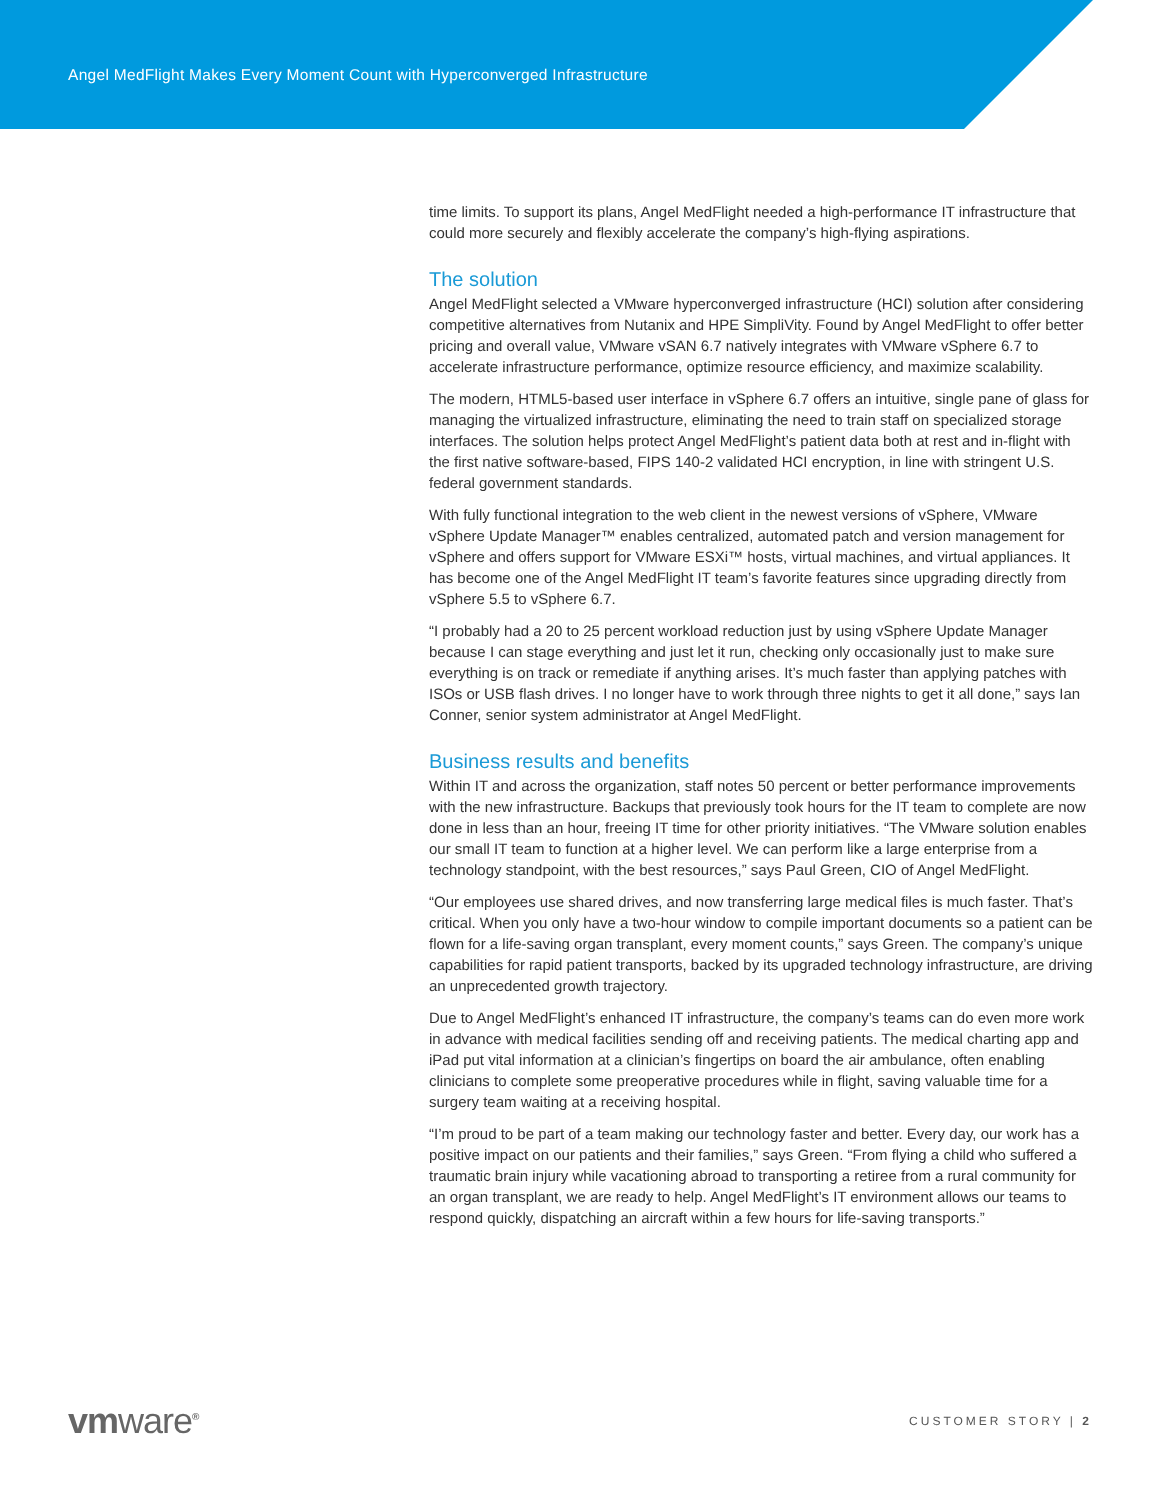Angel MedFlight Makes Every Moment Count with Hyperconverged Infrastructure
time limits. To support its plans, Angel MedFlight needed a high-performance IT infrastructure that could more securely and flexibly accelerate the company’s high-flying aspirations.
The solution
Angel MedFlight selected a VMware hyperconverged infrastructure (HCI) solution after considering competitive alternatives from Nutanix and HPE SimpliVity. Found by Angel MedFlight to offer better pricing and overall value, VMware vSAN 6.7 natively integrates with VMware vSphere 6.7 to accelerate infrastructure performance, optimize resource efficiency, and maximize scalability.
The modern, HTML5-based user interface in vSphere 6.7 offers an intuitive, single pane of glass for managing the virtualized infrastructure, eliminating the need to train staff on specialized storage interfaces. The solution helps protect Angel MedFlight’s patient data both at rest and in-flight with the first native software-based, FIPS 140-2 validated HCI encryption, in line with stringent U.S. federal government standards.
With fully functional integration to the web client in the newest versions of vSphere, VMware vSphere Update Manager™ enables centralized, automated patch and version management for vSphere and offers support for VMware ESXi™ hosts, virtual machines, and virtual appliances. It has become one of the Angel MedFlight IT team’s favorite features since upgrading directly from vSphere 5.5 to vSphere 6.7.
“I probably had a 20 to 25 percent workload reduction just by using vSphere Update Manager because I can stage everything and just let it run, checking only occasionally just to make sure everything is on track or remediate if anything arises. It’s much faster than applying patches with ISOs or USB flash drives. I no longer have to work through three nights to get it all done,” says Ian Conner, senior system administrator at Angel MedFlight.
Business results and benefits
Within IT and across the organization, staff notes 50 percent or better performance improvements with the new infrastructure. Backups that previously took hours for the IT team to complete are now done in less than an hour, freeing IT time for other priority initiatives. “The VMware solution enables our small IT team to function at a higher level. We can perform like a large enterprise from a technology standpoint, with the best resources,” says Paul Green, CIO of Angel MedFlight.
“Our employees use shared drives, and now transferring large medical files is much faster. That’s critical. When you only have a two-hour window to compile important documents so a patient can be flown for a life-saving organ transplant, every moment counts,” says Green. The company’s unique capabilities for rapid patient transports, backed by its upgraded technology infrastructure, are driving an unprecedented growth trajectory.
Due to Angel MedFlight’s enhanced IT infrastructure, the company’s teams can do even more work in advance with medical facilities sending off and receiving patients. The medical charting app and iPad put vital information at a clinician’s fingertips on board the air ambulance, often enabling clinicians to complete some preoperative procedures while in flight, saving valuable time for a surgery team waiting at a receiving hospital.
“I’m proud to be part of a team making our technology faster and better. Every day, our work has a positive impact on our patients and their families,” says Green. “From flying a child who suffered a traumatic brain injury while vacationing abroad to transporting a retiree from a rural community for an organ transplant, we are ready to help. Angel MedFlight’s IT environment allows our teams to respond quickly, dispatching an aircraft within a few hours for life-saving transports.”
vmware<sup>®</sup> CUSTOMER STORY | 2